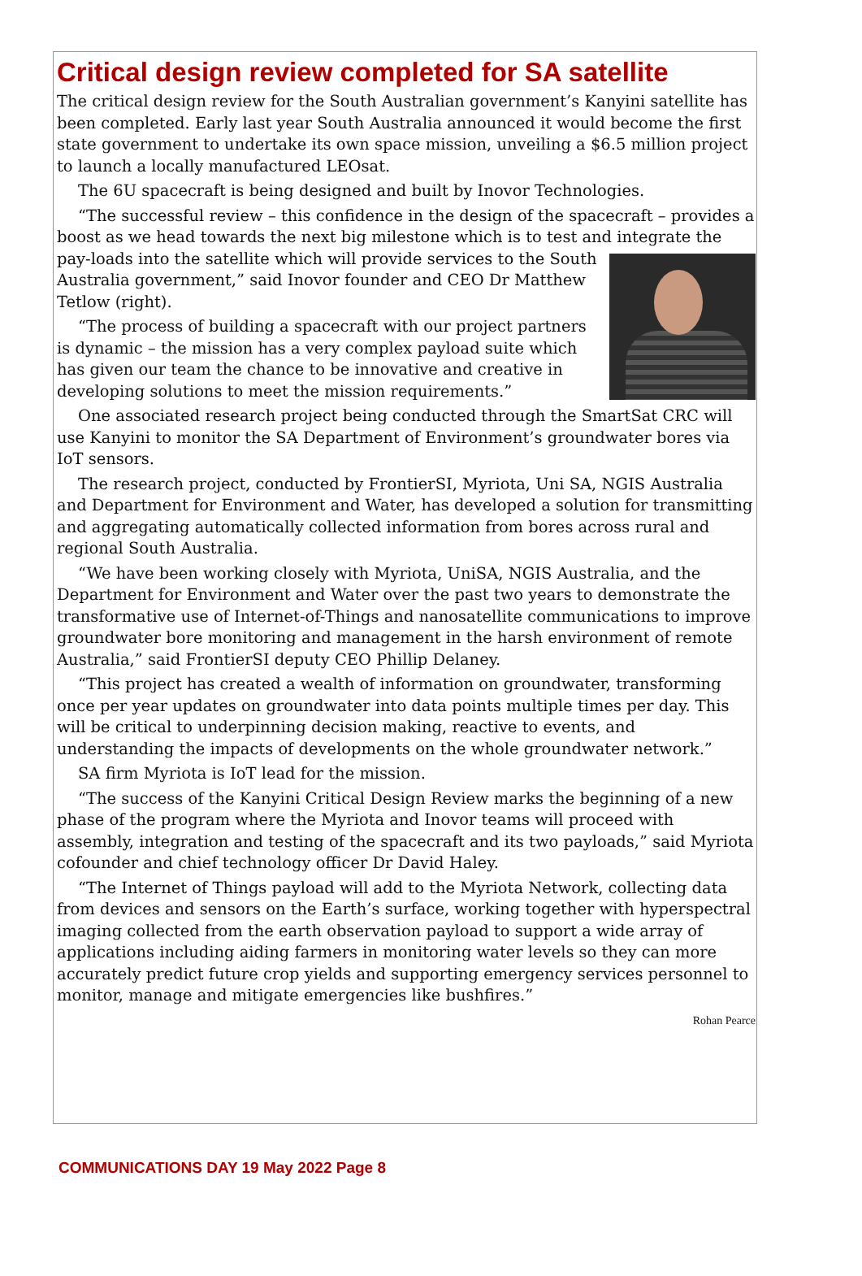Critical design review completed for SA satellite
The critical design review for the South Australian government’s Kanyini satellite has been completed. Early last year South Australia announced it would become the first state government to undertake its own space mission, unveiling a $6.5 million project to launch a locally manufactured LEOsat.
The 6U spacecraft is being designed and built by Inovor Technologies.
“The successful review – this confidence in the design of the spacecraft – provides a boost as we head towards the next big milestone which is to test and integrate the pay- loads into the satellite which will provide services to the South Australia government,” said Inovor founder and CEO Dr Matthew Tetlow (right).
“The process of building a spacecraft with our project partners is dynamic – the mission has a very complex payload suite which has given our team the chance to be innovative and creative in developing solutions to meet the mission requirements.”
One associated research project being conducted through the SmartSat CRC will use Kanyini to monitor the SA Department of Environment’s groundwater bores via IoT sensors.
The research project, conducted by FrontierSI, Myriota, Uni SA, NGIS Australia and Department for Environment and Water, has developed a solution for transmitting and aggregating automatically collected information from bores across rural and regional South Australia.
“We have been working closely with Myriota, UniSA, NGIS Australia, and the Department for Environment and Water over the past two years to demonstrate the transformative use of Internet-of-Things and nanosatellite communications to improve groundwater bore monitoring and management in the harsh environment of remote Australia,” said FrontierSI deputy CEO Phillip Delaney.
“This project has created a wealth of information on groundwater, transforming once per year updates on groundwater into data points multiple times per day. This will be critical to underpinning decision making, reactive to events, and understanding the impacts of developments on the whole groundwater network.”
SA firm Myriota is IoT lead for the mission.
“The success of the Kanyini Critical Design Review marks the beginning of a new phase of the program where the Myriota and Inovor teams will proceed with assembly, integration and testing of the spacecraft and its two payloads,” said Myriota cofounder and chief technology officer Dr David Haley.
“The Internet of Things payload will add to the Myriota Network, collecting data from devices and sensors on the Earth’s surface, working together with hyperspectral imaging collected from the earth observation payload to support a wide array of applications including aiding farmers in monitoring water levels so they can more accurately predict future crop yields and supporting emergency services personnel to monitor, manage and mitigate emergencies like bushfires.”
Rohan Pearce
COMMUNICATIONS DAY 19 May 2022 Page 8